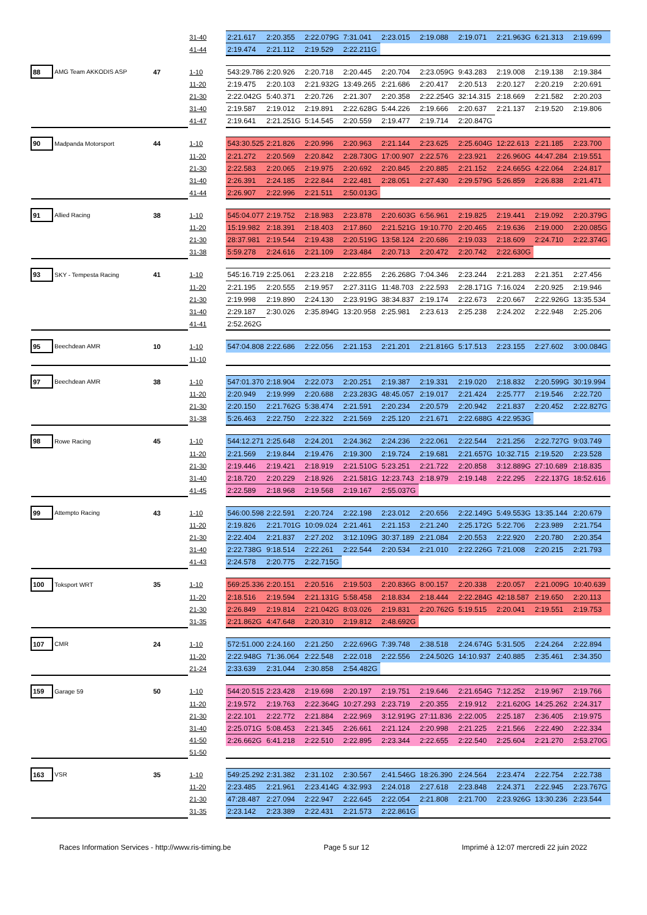| | | | 31-40 | 2:21.617 | 2:20.355 | 2:22.079G | 7:31.041 | 2:23.015 | 2:19.088 | 2:19.071 | 2:21.963G | 6:21.313 | 2:19.699 |
| | | | 41-44 | 2:19.474 | 2:21.112 | 2:19.529 | 2:22.211G | | | | | | |
| 88 | AMG Team AKKODIS ASP | 47 | 1-10 | 543:29.786 | 2:20.926 | 2:20.718 | 2:20.445 | 2:20.704 | 2:23.059G | 9:43.283 | 2:19.008 | 2:19.138 | 2:19.384 |
| | | | 11-20 | 2:19.475 | 2:20.103 | 2:21.932G | 13:49.265 | 2:21.686 | 2:20.417 | 2:20.513 | 2:20.127 | 2:20.219 | 2:20.691 |
| | | | 21-30 | 2:22.042G | 5:40.371 | 2:20.726 | 2:21.307 | 2:20.358 | 2:22.254G | 32:14.315 | 2:18.669 | 2:21.582 | 2:20.203 |
| | | | 31-40 | 2:19.587 | 2:19.012 | 2:19.891 | 2:22.628G | 5:44.226 | 2:19.666 | 2:20.637 | 2:21.137 | 2:19.520 | 2:19.806 |
| | | | 41-47 | 2:19.641 | 2:21.251G | 5:14.545 | 2:20.559 | 2:19.477 | 2:19.714 | 2:20.847G | | | |
| 90 | Madpanda Motorsport | 44 | 1-10 | 543:30.525 | 2:21.826 | 2:20.996 | 2:20.963 | 2:21.144 | 2:23.625 | 2:25.604G | 12:22.613 | 2:21.185 | 2:23.700 |
| | | | 11-20 | 2:21.272 | 2:20.569 | 2:20.842 | 2:28.730G | 17:00.907 | 2:22.576 | 2:23.921 | 2:26.960G | 44:47.284 | 2:19.551 |
| | | | 21-30 | 2:22.583 | 2:20.065 | 2:19.975 | 2:20.692 | 2:20.845 | 2:20.885 | 2:21.152 | 2:24.665G | 4:22.064 | 2:24.817 |
| | | | 31-40 | 2:26.391 | 2:24.185 | 2:22.844 | 2:22.481 | 2:28.051 | 2:27.430 | 2:29.579G | 5:26.859 | 2:26.838 | 2:21.471 |
| | | | 41-44 | 2:26.907 | 2:22.996 | 2:21.511 | 2:50.013G | | | | | | |
| 91 | Allied Racing | 38 | 1-10 | 545:04.077 | 2:19.752 | 2:18.983 | 2:23.878 | 2:20.603G | 6:56.961 | 2:19.825 | 2:19.441 | 2:19.092 | 2:20.379G |
| | | | 11-20 | 15:19.982 | 2:18.391 | 2:18.403 | 2:17.860 | 2:21.521G | 19:10.770 | 2:20.465 | 2:19.636 | 2:19.000 | 2:20.085G |
| | | | 21-30 | 28:37.981 | 2:19.544 | 2:19.438 | 2:20.519G | 13:58.124 | 2:20.686 | 2:19.033 | 2:18.609 | 2:24.710 | 2:22.374G |
| | | | 31-38 | 5:59.278 | 2:24.616 | 2:21.109 | 2:23.484 | 2:20.713 | 2:20.472 | 2:20.742 | 2:22.630G | | |
| 93 | SKY - Tempesta Racing | 41 | 1-10 | 545:16.719 | 2:25.061 | 2:23.218 | 2:22.855 | 2:26.268G | 7:04.346 | 2:23.244 | 2:21.283 | 2:21.351 | 2:27.456 |
| | | | 11-20 | 2:21.195 | 2:20.555 | 2:19.957 | 2:27.311G | 11:48.703 | 2:22.593 | 2:28.171G | 7:16.024 | 2:20.925 | 2:19.946 |
| | | | 21-30 | 2:19.998 | 2:19.890 | 2:24.130 | 2:23.919G | 38:34.837 | 2:19.174 | 2:22.673 | 2:20.667 | 2:22.926G | 13:35.534 |
| | | | 31-40 | 2:29.187 | 2:30.026 | 2:35.894G | 13:20.958 | 2:25.981 | 2:23.613 | 2:25.238 | 2:24.202 | 2:22.948 | 2:25.206 |
| | | | 41-41 | 2:52.262G | | | | | | | | | |
| 95 | Beechdean AMR | 10 | 1-10 | 547:04.808 | 2:22.686 | 2:22.056 | 2:21.153 | 2:21.201 | 2:21.816G | 5:17.513 | 2:23.155 | 2:27.602 | 3:00.084G |
| | | | 11-10 | | | | | | | | | | |
| 97 | Beechdean AMR | 38 | 1-10 | 547:01.370 | 2:18.904 | 2:22.073 | 2:20.251 | 2:19.387 | 2:19.331 | 2:19.020 | 2:18.832 | 2:20.599G | 30:19.994 |
| | | | 11-20 | 2:20.949 | 2:19.999 | 2:20.688 | 2:23.283G | 48:45.057 | 2:19.017 | 2:21.424 | 2:25.777 | 2:19.546 | 2:22.720 |
| | | | 21-30 | 2:20.150 | 2:21.762G | 5:38.474 | 2:21.591 | 2:20.234 | 2:20.579 | 2:20.942 | 2:21.837 | 2:20.452 | 2:22.827G |
| | | | 31-38 | 5:26.463 | 2:22.750 | 2:22.322 | 2:21.569 | 2:25.120 | 2:21.671 | 2:22.688G | 4:22.953G | | |
| 98 | Rowe Racing | 45 | 1-10 | 544:12.271 | 2:25.648 | 2:24.201 | 2:24.362 | 2:24.236 | 2:22.061 | 2:22.544 | 2:21.256 | 2:22.727G | 9:03.749 |
| | | | 11-20 | 2:21.569 | 2:19.844 | 2:19.476 | 2:19.300 | 2:19.724 | 2:19.681 | 2:21.657G | 10:32.715 | 2:19.520 | 2:23.528 |
| | | | 21-30 | 2:19.446 | 2:19.421 | 2:18.919 | 2:21.510G | 5:23.251 | 2:21.722 | 2:20.858 | 3:12.889G | 27:10.689 | 2:18.835 |
| | | | 31-40 | 2:18.720 | 2:20.229 | 2:18.926 | 2:21.581G | 12:23.743 | 2:18.979 | 2:19.148 | 2:22.295 | 2:22.137G | 18:52.616 |
| | | | 41-45 | 2:22.589 | 2:18.968 | 2:19.568 | 2:19.167 | 2:55.037G | | | | | |
| 99 | Attempto Racing | 43 | 1-10 | 546:00.598 | 2:22.591 | 2:20.724 | 2:22.198 | 2:23.012 | 2:20.656 | 2:22.149G | 5:49.553G | 13:35.144 | 2:20.679 |
| | | | 11-20 | 2:19.826 | 2:21.701G | 10:09.024 | 2:21.461 | 2:21.153 | 2:21.240 | 2:25.172G | 5:22.706 | 2:23.989 | 2:21.754 |
| | | | 21-30 | 2:22.404 | 2:21.837 | 2:27.202 | 3:12.109G | 30:37.189 | 2:21.084 | 2:20.553 | 2:22.920 | 2:20.780 | 2:20.354 |
| | | | 31-40 | 2:22.738G | 9:18.514 | 2:22.261 | 2:22.544 | 2:20.534 | 2:21.010 | 2:22.226G | 7:21.008 | 2:20.215 | 2:21.793 |
| | | | 41-43 | 2:24.578 | 2:20.775 | 2:22.715G | | | | | | | |
| 100 | Toksport WRT | 35 | 1-10 | 569:25.336 | 2:20.151 | 2:20.516 | 2:19.503 | 2:20.836G | 8:00.157 | 2:20.338 | 2:20.057 | 2:21.009G | 10:40.639 |
| | | | 11-20 | 2:18.516 | 2:19.594 | 2:21.131G | 5:58.458 | 2:18.834 | 2:18.444 | 2:22.284G | 42:18.587 | 2:19.650 | 2:20.113 |
| | | | 21-30 | 2:26.849 | 2:19.814 | 2:21.042G | 8:03.026 | 2:19.831 | 2:20.762G | 5:19.515 | 2:20.041 | 2:19.551 | 2:19.753 |
| | | | 31-35 | 2:21.862G | 4:47.648 | 2:20.310 | 2:19.812 | 2:48.692G | | | | | |
| 107 | CMR | 24 | 1-10 | 572:51.000 | 2:24.160 | 2:21.250 | 2:22.696G | 7:39.748 | 2:38.518 | 2:24.674G | 5:31.505 | 2:24.264 | 2:22.894 |
| | | | 11-20 | 2:22.948G | 71:36.064 | 2:22.548 | 2:22.018 | 2:22.556 | 2:24.502G | 14:10.937 | 2:40.885 | 2:35.461 | 2:34.350 |
| | | | 21-24 | 2:33.639 | 2:31.044 | 2:30.858 | 2:54.482G | | | | | | |
| 159 | Garage 59 | 50 | 1-10 | 544:20.515 | 2:23.428 | 2:19.698 | 2:20.197 | 2:19.751 | 2:19.646 | 2:21.654G | 7:12.252 | 2:19.967 | 2:19.766 |
| | | | 11-20 | 2:19.572 | 2:19.763 | 2:22.364G | 10:27.293 | 2:23.719 | 2:20.355 | 2:19.912 | 2:21.620G | 14:25.262 | 2:24.317 |
| | | | 21-30 | 2:22.101 | 2:22.772 | 2:21.884 | 2:22.969 | 3:12.919G | 27:11.836 | 2:22.005 | 2:25.187 | 2:36.405 | 2:19.975 |
| | | | 31-40 | 2:25.071G | 5:08.453 | 2:21.345 | 2:26.661 | 2:21.124 | 2:20.998 | 2:21.225 | 2:21.566 | 2:22.490 | 2:22.334 |
| | | | 41-50 | 2:26.662G | 6:41.218 | 2:22.510 | 2:22.895 | 2:23.344 | 2:22.655 | 2:22.540 | 2:25.604 | 2:21.270 | 2:53.270G |
| | | | 51-50 | | | | | | | | | | |
| 163 | VSR | 35 | 1-10 | 549:25.292 | 2:31.382 | 2:31.102 | 2:30.567 | 2:41.546G | 18:26.390 | 2:24.564 | 2:23.474 | 2:22.754 | 2:22.738 |
| | | | 11-20 | 2:23.485 | 2:21.961 | 2:23.414G | 4:32.993 | 2:24.018 | 2:27.618 | 2:23.848 | 2:24.371 | 2:22.945 | 2:23.767G |
| | | | 21-30 | 47:28.487 | 2:27.094 | 2:22.947 | 2:22.645 | 2:22.054 | 2:21.808 | 2:21.700 | 2:23.926G | 13:30.236 | 2:23.544 |
| | | | 31-35 | 2:23.142 | 2:23.389 | 2:22.431 | 2:21.573 | 2:22.861G | | | | | |
Races Information Services - http://www.ris-timing.be Page 5 sur 12 Imprimé à 12:07 mercredi 22 juin 2022